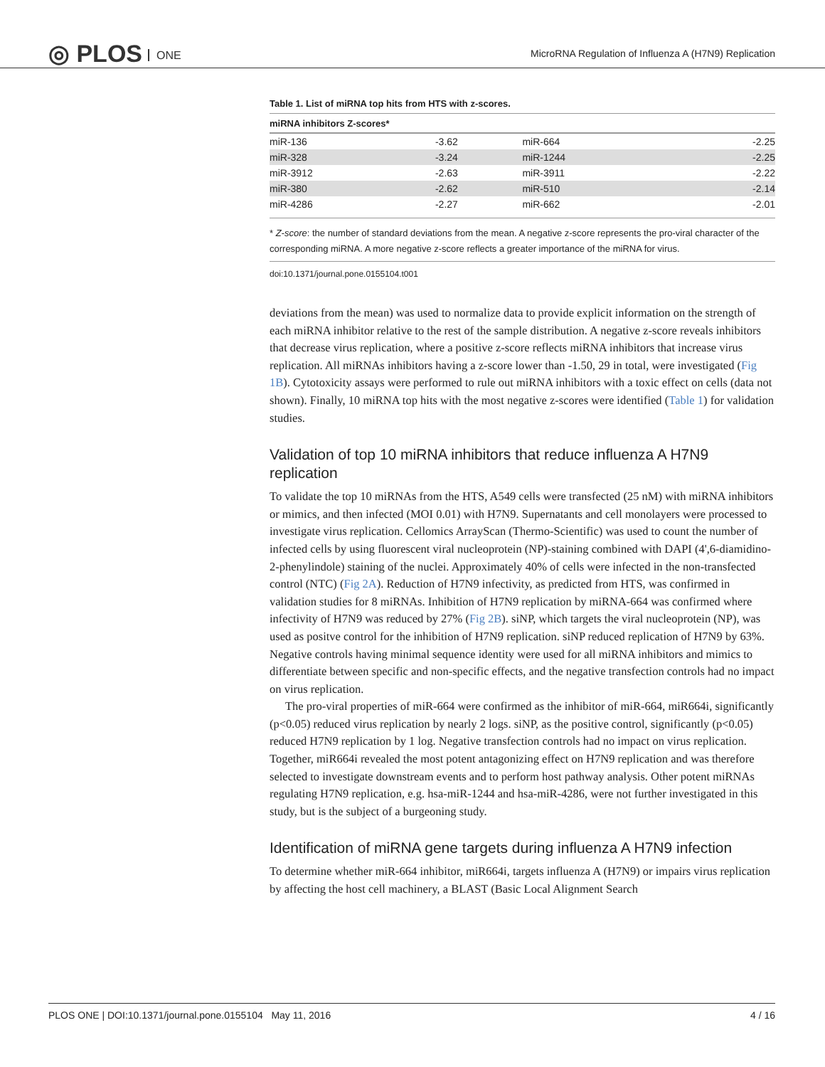◎ PLOS ONE
MicroRNA Regulation of Influenza A (H7N9) Replication
Table 1. List of miRNA top hits from HTS with z-scores.
| miRNA inhibitors Z-scores* | | | |
| --- | --- | --- | --- |
| miR-136 | -3.62 | miR-664 | -2.25 |
| miR-328 | -3.24 | miR-1244 | -2.25 |
| miR-3912 | -2.63 | miR-3911 | -2.22 |
| miR-380 | -2.62 | miR-510 | -2.14 |
| miR-4286 | -2.27 | miR-662 | -2.01 |
* Z-score: the number of standard deviations from the mean. A negative z-score represents the pro-viral character of the corresponding miRNA. A more negative z-score reflects a greater importance of the miRNA for virus.
doi:10.1371/journal.pone.0155104.t001
deviations from the mean) was used to normalize data to provide explicit information on the strength of each miRNA inhibitor relative to the rest of the sample distribution. A negative z-score reveals inhibitors that decrease virus replication, where a positive z-score reflects miRNA inhibitors that increase virus replication. All miRNAs inhibitors having a z-score lower than -1.50, 29 in total, were investigated (Fig 1B). Cytotoxicity assays were performed to rule out miRNA inhibitors with a toxic effect on cells (data not shown). Finally, 10 miRNA top hits with the most negative z-scores were identified (Table 1) for validation studies.
Validation of top 10 miRNA inhibitors that reduce influenza A H7N9 replication
To validate the top 10 miRNAs from the HTS, A549 cells were transfected (25 nM) with miRNA inhibitors or mimics, and then infected (MOI 0.01) with H7N9. Supernatants and cell monolayers were processed to investigate virus replication. Cellomics ArrayScan (Thermo-Scientific) was used to count the number of infected cells by using fluorescent viral nucleoprotein (NP)-staining combined with DAPI (4',6-diamidino-2-phenylindole) staining of the nuclei. Approximately 40% of cells were infected in the non-transfected control (NTC) (Fig 2A). Reduction of H7N9 infectivity, as predicted from HTS, was confirmed in validation studies for 8 miRNAs. Inhibition of H7N9 replication by miRNA-664 was confirmed where infectivity of H7N9 was reduced by 27% (Fig 2B). siNP, which targets the viral nucleoprotein (NP), was used as positve control for the inhibition of H7N9 replication. siNP reduced replication of H7N9 by 63%. Negative controls having minimal sequence identity were used for all miRNA inhibitors and mimics to differentiate between specific and non-specific effects, and the negative transfection controls had no impact on virus replication.
The pro-viral properties of miR-664 were confirmed as the inhibitor of miR-664, miR664i, significantly (p<0.05) reduced virus replication by nearly 2 logs. siNP, as the positive control, significantly (p<0.05) reduced H7N9 replication by 1 log. Negative transfection controls had no impact on virus replication. Together, miR664i revealed the most potent antagonizing effect on H7N9 replication and was therefore selected to investigate downstream events and to perform host pathway analysis. Other potent miRNAs regulating H7N9 replication, e.g. hsa-miR-1244 and hsa-miR-4286, were not further investigated in this study, but is the subject of a burgeoning study.
Identification of miRNA gene targets during influenza A H7N9 infection
To determine whether miR-664 inhibitor, miR664i, targets influenza A (H7N9) or impairs virus replication by affecting the host cell machinery, a BLAST (Basic Local Alignment Search
PLOS ONE | DOI:10.1371/journal.pone.0155104 May 11, 2016 4 / 16